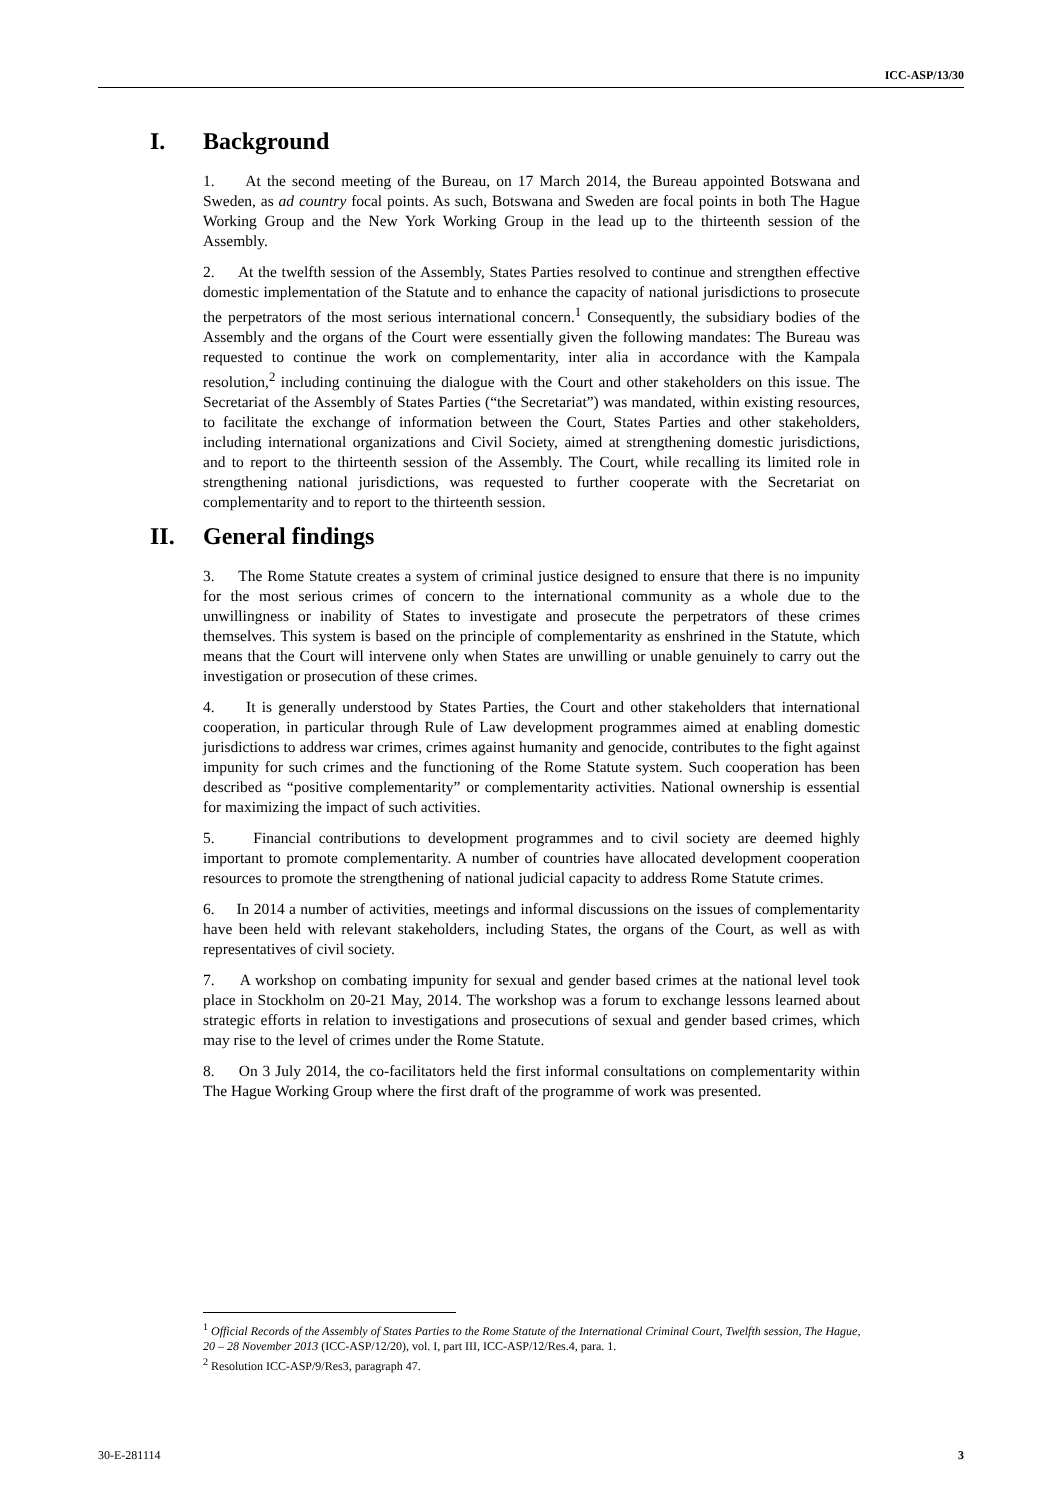ICC-ASP/13/30
I. Background
1. At the second meeting of the Bureau, on 17 March 2014, the Bureau appointed Botswana and Sweden, as ad country focal points. As such, Botswana and Sweden are focal points in both The Hague Working Group and the New York Working Group in the lead up to the thirteenth session of the Assembly.
2. At the twelfth session of the Assembly, States Parties resolved to continue and strengthen effective domestic implementation of the Statute and to enhance the capacity of national jurisdictions to prosecute the perpetrators of the most serious international concern.<sup>1</sup> Consequently, the subsidiary bodies of the Assembly and the organs of the Court were essentially given the following mandates: The Bureau was requested to continue the work on complementarity, inter alia in accordance with the Kampala resolution,<sup>2</sup> including continuing the dialogue with the Court and other stakeholders on this issue. The Secretariat of the Assembly of States Parties (“the Secretariat”) was mandated, within existing resources, to facilitate the exchange of information between the Court, States Parties and other stakeholders, including international organizations and Civil Society, aimed at strengthening domestic jurisdictions, and to report to the thirteenth session of the Assembly. The Court, while recalling its limited role in strengthening national jurisdictions, was requested to further cooperate with the Secretariat on complementarity and to report to the thirteenth session.
II. General findings
3. The Rome Statute creates a system of criminal justice designed to ensure that there is no impunity for the most serious crimes of concern to the international community as a whole due to the unwillingness or inability of States to investigate and prosecute the perpetrators of these crimes themselves. This system is based on the principle of complementarity as enshrined in the Statute, which means that the Court will intervene only when States are unwilling or unable genuinely to carry out the investigation or prosecution of these crimes.
4. It is generally understood by States Parties, the Court and other stakeholders that international cooperation, in particular through Rule of Law development programmes aimed at enabling domestic jurisdictions to address war crimes, crimes against humanity and genocide, contributes to the fight against impunity for such crimes and the functioning of the Rome Statute system. Such cooperation has been described as “positive complementarity” or complementarity activities. National ownership is essential for maximizing the impact of such activities.
5. Financial contributions to development programmes and to civil society are deemed highly important to promote complementarity. A number of countries have allocated development cooperation resources to promote the strengthening of national judicial capacity to address Rome Statute crimes.
6. In 2014 a number of activities, meetings and informal discussions on the issues of complementarity have been held with relevant stakeholders, including States, the organs of the Court, as well as with representatives of civil society.
7. A workshop on combating impunity for sexual and gender based crimes at the national level took place in Stockholm on 20-21 May, 2014. The workshop was a forum to exchange lessons learned about strategic efforts in relation to investigations and prosecutions of sexual and gender based crimes, which may rise to the level of crimes under the Rome Statute.
8. On 3 July 2014, the co-facilitators held the first informal consultations on complementarity within The Hague Working Group where the first draft of the programme of work was presented.
<sup>1</sup> Official Records of the Assembly of States Parties to the Rome Statute of the International Criminal Court, Twelfth session, The Hague, 20 – 28 November 2013 (ICC-ASP/12/20), vol. I, part III, ICC-ASP/12/Res.4, para. 1.
<sup>2</sup> Resolution ICC-ASP/9/Res3, paragraph 47.
30-E-281114 3